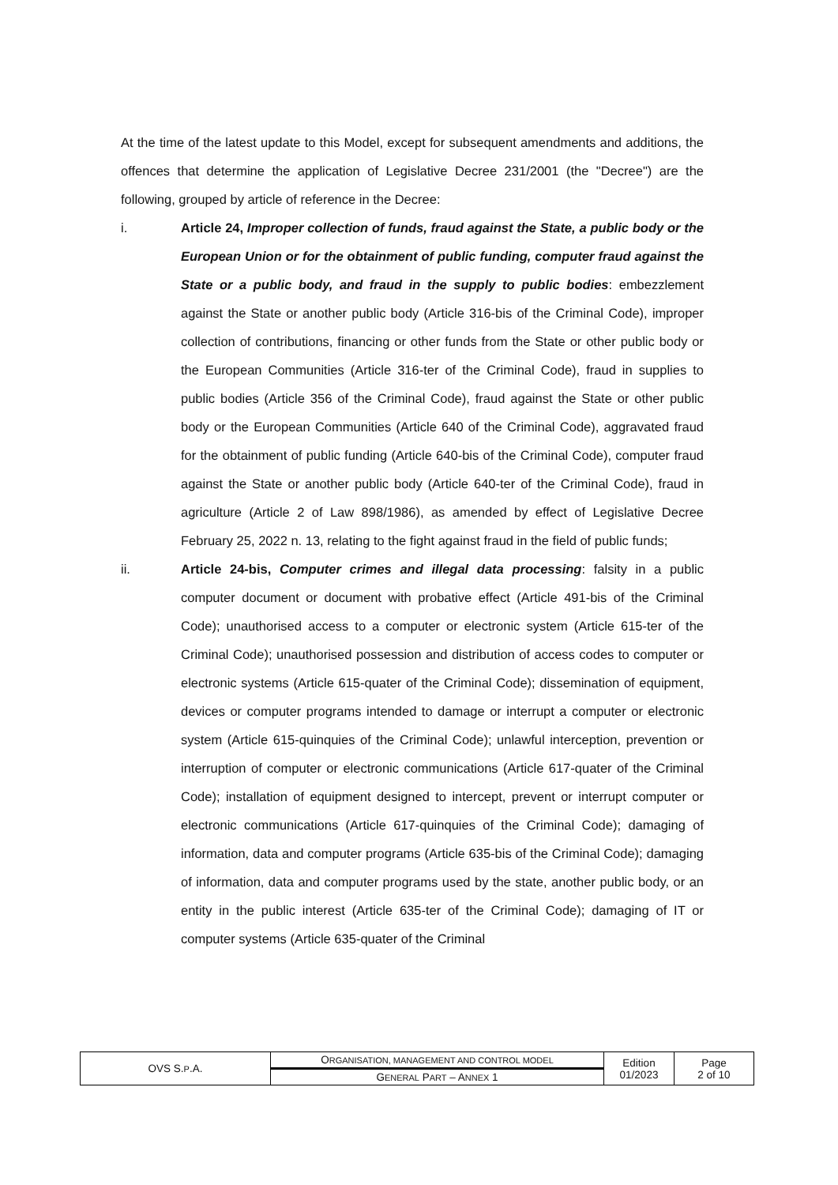At the time of the latest update to this Model, except for subsequent amendments and additions, the offences that determine the application of Legislative Decree 231/2001 (the "Decree") are the following, grouped by article of reference in the Decree:
i. Article 24, Improper collection of funds, fraud against the State, a public body or the European Union or for the obtainment of public funding, computer fraud against the State or a public body, and fraud in the supply to public bodies: embezzlement against the State or another public body (Article 316-bis of the Criminal Code), improper collection of contributions, financing or other funds from the State or other public body or the European Communities (Article 316-ter of the Criminal Code), fraud in supplies to public bodies (Article 356 of the Criminal Code), fraud against the State or other public body or the European Communities (Article 640 of the Criminal Code), aggravated fraud for the obtainment of public funding (Article 640-bis of the Criminal Code), computer fraud against the State or another public body (Article 640-ter of the Criminal Code), fraud in agriculture (Article 2 of Law 898/1986), as amended by effect of Legislative Decree February 25, 2022 n. 13, relating to the fight against fraud in the field of public funds;
ii. Article 24-bis, Computer crimes and illegal data processing: falsity in a public computer document or document with probative effect (Article 491-bis of the Criminal Code); unauthorised access to a computer or electronic system (Article 615-ter of the Criminal Code); unauthorised possession and distribution of access codes to computer or electronic systems (Article 615-quater of the Criminal Code); dissemination of equipment, devices or computer programs intended to damage or interrupt a computer or electronic system (Article 615-quinquies of the Criminal Code); unlawful interception, prevention or interruption of computer or electronic communications (Article 617-quater of the Criminal Code); installation of equipment designed to intercept, prevent or interrupt computer or electronic communications (Article 617-quinquies of the Criminal Code); damaging of information, data and computer programs (Article 635-bis of the Criminal Code); damaging of information, data and computer programs used by the state, another public body, or an entity in the public interest (Article 635-ter of the Criminal Code); damaging of IT or computer systems (Article 635-quater of the Criminal
| OVS S. P .A. | O RGANISATION, MANAGEMENT AND CONTROL MODEL | Edition 01/2023 | Page 2 of 10 |
| | G ENERAL P ART – A NNEX 1 | | |